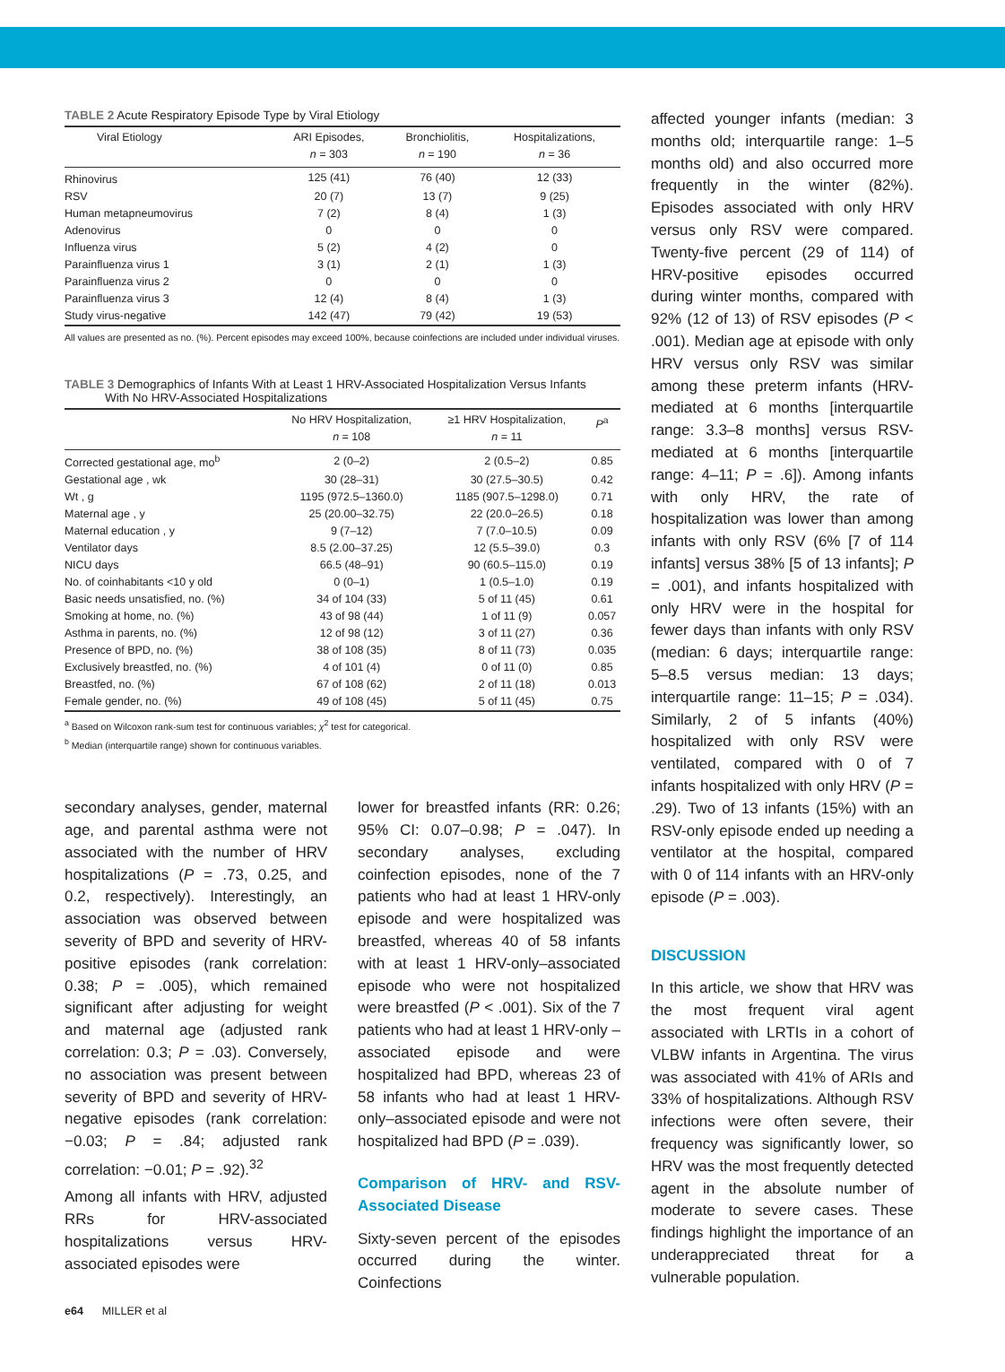TABLE 2 Acute Respiratory Episode Type by Viral Etiology
| Viral Etiology | ARI Episodes, n = 303 | Bronchiolitis, n = 190 | Hospitalizations, n = 36 |
| --- | --- | --- | --- |
| Rhinovirus | 125 (41) | 76 (40) | 12 (33) |
| RSV | 20 (7) | 13 (7) | 9 (25) |
| Human metapneumovirus | 7 (2) | 8 (4) | 1 (3) |
| Adenovirus | 0 | 0 | 0 |
| Influenza virus | 5 (2) | 4 (2) | 0 |
| Parainfluenza virus 1 | 3 (1) | 2 (1) | 1 (3) |
| Parainfluenza virus 2 | 0 | 0 | 0 |
| Parainfluenza virus 3 | 12 (4) | 8 (4) | 1 (3) |
| Study virus-negative | 142 (47) | 79 (42) | 19 (53) |
All values are presented as no. (%). Percent episodes may exceed 100%, because coinfections are included under individual viruses.
TABLE 3 Demographics of Infants With at Least 1 HRV-Associated Hospitalization Versus Infants
With No HRV-Associated Hospitalizations
| | No HRV Hospitalization, n = 108 | ≥1 HRV Hospitalization, n = 11 | P<sup>a</sup> |
| --- | --- | --- | --- |
| Corrected gestational age, mo<sup>b</sup> | 2 (0–2) | 2 (0.5–2) | 0.85 |
| Gestational age , wk | 30 (28–31) | 30 (27.5–30.5) | 0.42 |
| Wt , g | 1195 (972.5–1360.0) | 1185 (907.5–1298.0) | 0.71 |
| Maternal age , y | 25 (20.00–32.75) | 22 (20.0–26.5) | 0.18 |
| Maternal education , y | 9 (7–12) | 7 (7.0–10.5) | 0.09 |
| Ventilator days | 8.5 (2.00–37.25) | 12 (5.5–39.0) | 0.3 |
| NICU days | 66.5 (48–91) | 90 (60.5–115.0) | 0.19 |
| No. of coinhabitants <10 y old | 0 (0–1) | 1 (0.5–1.0) | 0.19 |
| Basic needs unsatisfied, no. (%) | 34 of 104 (33) | 5 of 11 (45) | 0.61 |
| Smoking at home, no. (%) | 43 of 98 (44) | 1 of 11 (9) | 0.057 |
| Asthma in parents, no. (%) | 12 of 98 (12) | 3 of 11 (27) | 0.36 |
| Presence of BPD, no. (%) | 38 of 108 (35) | 8 of 11 (73) | 0.035 |
| Exclusively breastfed, no. (%) | 4 of 101 (4) | 0 of 11 (0) | 0.85 |
| Breastfed, no. (%) | 67 of 108 (62) | 2 of 11 (18) | 0.013 |
| Female gender, no. (%) | 49 of 108 (45) | 5 of 11 (45) | 0.75 |
<sup>a</sup> Based on Wilcoxon rank-sum test for continuous variables; χ<sup>2</sup> test for categorical.
<sup>b</sup> Median (interquartile range) shown for continuous variables.
secondary analyses, gender, maternal age, and parental asthma were not associated with the number of HRV hospitalizations (P = .73, 0.25, and 0.2, respectively). Interestingly, an association was observed between severity of BPD and severity of HRV-positive episodes (rank correlation: 0.38; P = .005), which remained significant after adjusting for weight and maternal age (adjusted rank correlation: 0.3; P = .03). Conversely, no association was present between severity of BPD and severity of HRV-negative episodes (rank correlation: −0.03; P = .84; adjusted rank correlation: −0.01; P = .92).<sup>32</sup>
Among all infants with HRV, adjusted RRs for HRV-associated hospitalizations versus HRV-associated episodes were
lower for breastfed infants (RR: 0.26; 95% CI: 0.07–0.98; P = .047). In secondary analyses, excluding coinfection episodes, none of the 7 patients who had at least 1 HRV-only episode and were hospitalized was breastfed, whereas 40 of 58 infants with at least 1 HRV-only–associated episode who were not hospitalized were breastfed (P < .001). Six of the 7 patients who had at least 1 HRV-only –associated episode and were hospitalized had BPD, whereas 23 of 58 infants who had at least 1 HRV-only–associated episode and were not hospitalized had BPD (P = .039).
Comparison of HRV- and RSV-Associated Disease
Sixty-seven percent of the episodes occurred during the winter. Coinfections
affected younger infants (median: 3 months old; interquartile range: 1–5 months old) and also occurred more frequently in the winter (82%). Episodes associated with only HRV versus only RSV were compared. Twenty-five percent (29 of 114) of HRV-positive episodes occurred during winter months, compared with 92% (12 of 13) of RSV episodes (P < .001). Median age at episode with only HRV versus only RSV was similar among these preterm infants (HRV-mediated at 6 months [interquartile range: 3.3–8 months] versus RSV-mediated at 6 months [interquartile range: 4–11; P = .6]). Among infants with only HRV, the rate of hospitalization was lower than among infants with only RSV (6% [7 of 114 infants] versus 38% [5 of 13 infants]; P = .001), and infants hospitalized with only HRV were in the hospital for fewer days than infants with only RSV (median: 6 days; interquartile range: 5–8.5 versus median: 13 days; interquartile range: 11–15; P = .034). Similarly, 2 of 5 infants (40%) hospitalized with only RSV were ventilated, compared with 0 of 7 infants hospitalized with only HRV (P = .29). Two of 13 infants (15%) with an RSV-only episode ended up needing a ventilator at the hospital, compared with 0 of 114 infants with an HRV-only episode (P = .003).
DISCUSSION
In this article, we show that HRV was the most frequent viral agent associated with LRTIs in a cohort of VLBW infants in Argentina. The virus was associated with 41% of ARIs and 33% of hospitalizations. Although RSV infections were often severe, their frequency was significantly lower, so HRV was the most frequently detected agent in the absolute number of moderate to severe cases. These findings highlight the importance of an underappreciated threat for a vulnerable population.
e64 MILLER et al